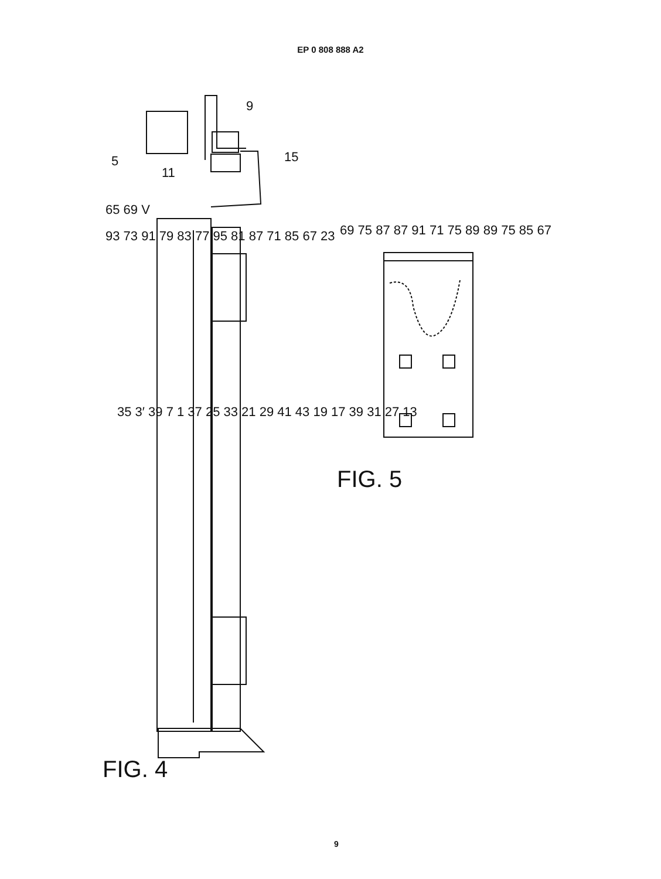EP 0 808 888 A2
9
5
11
15
65 69 V
93 73 91 79 83 77 95 81 87 71 85 67 23
35 3′ 39 7 1 37 25 33 21 29 41 43 19 17 39 31 27 13
FIG. 4
69 75 87 87 91 71 75 89 89 75 85 67
FIG. 5
9